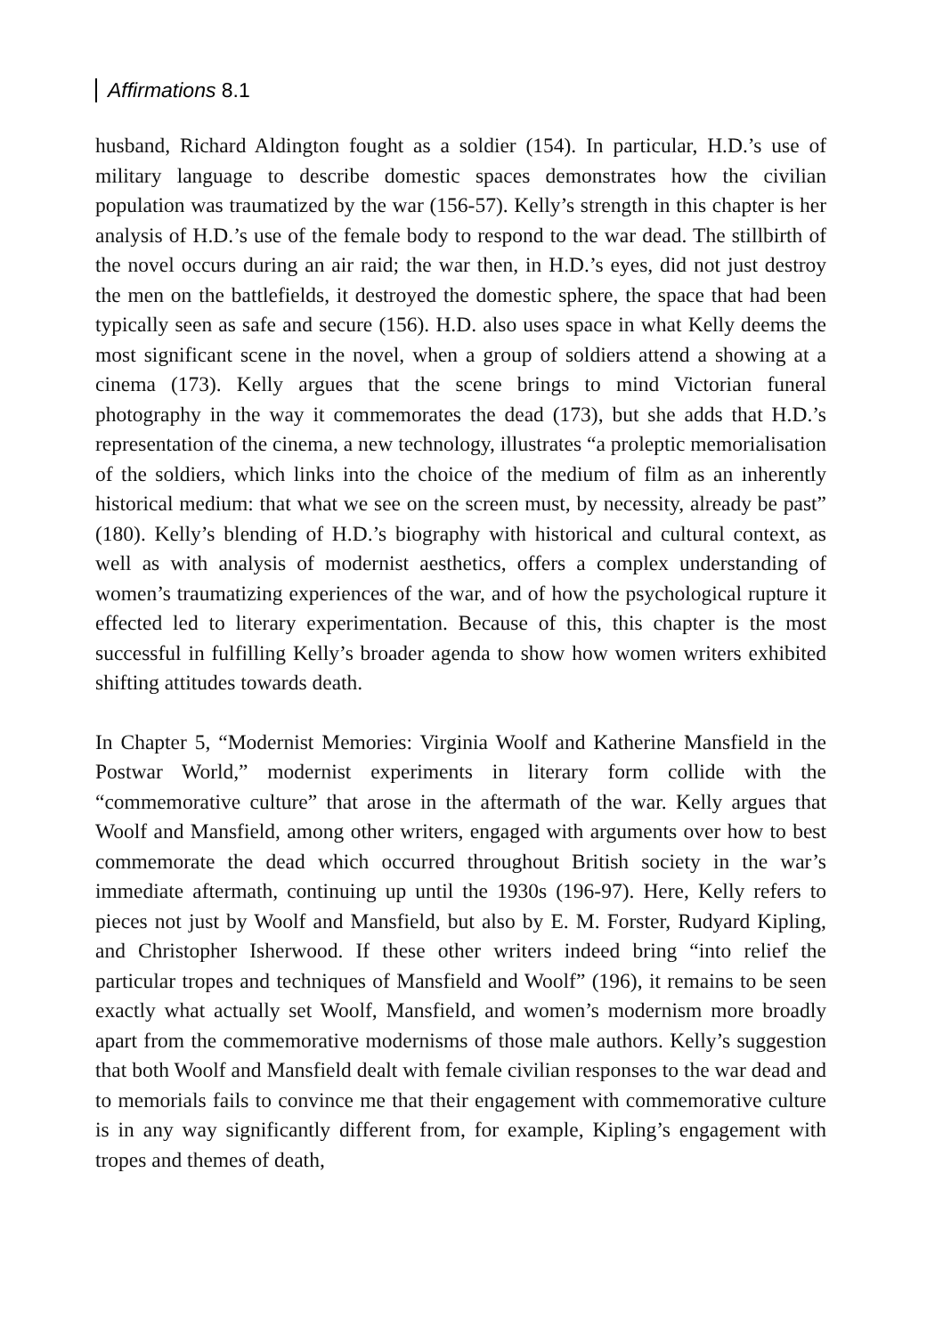Affirmations 8.1
husband, Richard Aldington fought as a soldier (154). In particular, H.D.’s use of military language to describe domestic spaces demonstrates how the civilian population was traumatized by the war (156-57). Kelly’s strength in this chapter is her analysis of H.D.’s use of the female body to respond to the war dead. The stillbirth of the novel occurs during an air raid; the war then, in H.D.’s eyes, did not just destroy the men on the battlefields, it destroyed the domestic sphere, the space that had been typically seen as safe and secure (156). H.D. also uses space in what Kelly deems the most significant scene in the novel, when a group of soldiers attend a showing at a cinema (173). Kelly argues that the scene brings to mind Victorian funeral photography in the way it commemorates the dead (173), but she adds that H.D.’s representation of the cinema, a new technology, illustrates “a proleptic memorialisation of the soldiers, which links into the choice of the medium of film as an inherently historical medium: that what we see on the screen must, by necessity, already be past” (180). Kelly’s blending of H.D.’s biography with historical and cultural context, as well as with analysis of modernist aesthetics, offers a complex understanding of women’s traumatizing experiences of the war, and of how the psychological rupture it effected led to literary experimentation. Because of this, this chapter is the most successful in fulfilling Kelly’s broader agenda to show how women writers exhibited shifting attitudes towards death.
In Chapter 5, “Modernist Memories: Virginia Woolf and Katherine Mansfield in the Postwar World,” modernist experiments in literary form collide with the “commemorative culture” that arose in the aftermath of the war. Kelly argues that Woolf and Mansfield, among other writers, engaged with arguments over how to best commemorate the dead which occurred throughout British society in the war’s immediate aftermath, continuing up until the 1930s (196-97). Here, Kelly refers to pieces not just by Woolf and Mansfield, but also by E. M. Forster, Rudyard Kipling, and Christopher Isherwood. If these other writers indeed bring “into relief the particular tropes and techniques of Mansfield and Woolf” (196), it remains to be seen exactly what actually set Woolf, Mansfield, and women’s modernism more broadly apart from the commemorative modernisms of those male authors. Kelly’s suggestion that both Woolf and Mansfield dealt with female civilian responses to the war dead and to memorials fails to convince me that their engagement with commemorative culture is in any way significantly different from, for example, Kipling’s engagement with tropes and themes of death,